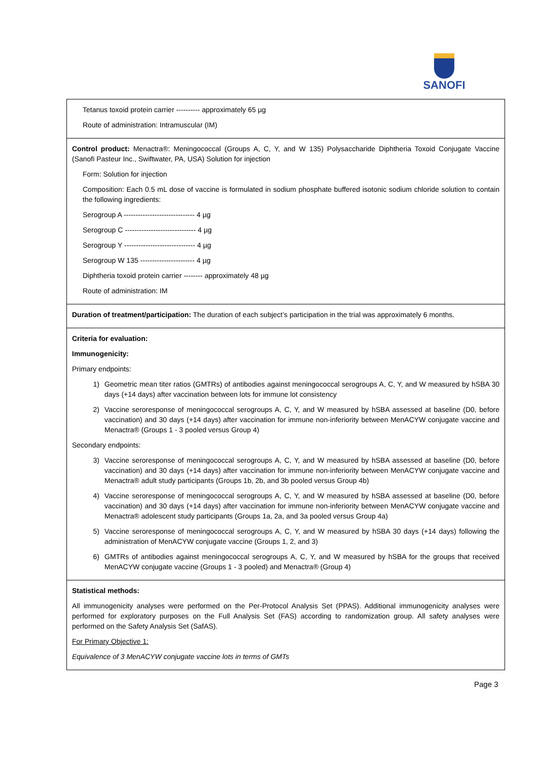SANOFI
| Tetanus toxoid protein carrier ---------- approximately 65 µg Route of administration: Intramuscular (IM) |
| Control product: Menactra®: Meningococcal (Groups A, C, Y, and W 135) Polysaccharide Diphtheria Toxoid Conjugate Vaccine (Sanofi Pasteur Inc., Swiftwater, PA, USA) Solution for injection Form: Solution for injection Composition: Each 0.5 mL dose of vaccine is formulated in sodium phosphate buffered isotonic sodium chloride solution to contain the following ingredients: Serogroup A ------------------------------ 4 µg Serogroup C ------------------------------ 4 µg Serogroup Y ------------------------------ 4 µg Serogroup W 135 ----------------------- 4 µg Diphtheria toxoid protein carrier -------- approximately 48 µg Route of administration: IM |
| Duration of treatment/participation: The duration of each subject’s participation in the trial was approximately 6 months. |
| Criteria for evaluation: Immunogenicity: Primary endpoints: 1) Geometric mean titer ratios (GMTRs) of antibodies against meningococcal serogroups A, C, Y, and W measured by hSBA 30 days (+14 days) after vaccination between lots for immune lot consistency 2) Vaccine seroresponse of meningococcal serogroups A, C, Y, and W measured by hSBA assessed at baseline (D0, before vaccination) and 30 days (+14 days) after vaccination for immune non-inferiority between MenACYW conjugate vaccine and Menactra® (Groups 1 - 3 pooled versus Group 4) Secondary endpoints: 3) Vaccine seroresponse of meningococcal serogroups A, C, Y, and W measured by hSBA assessed at baseline (D0, before vaccination) and 30 days (+14 days) after vaccination for immune non-inferiority between MenACYW conjugate vaccine and Menactra® adult study participants (Groups 1b, 2b, and 3b pooled versus Group 4b) 4) Vaccine seroresponse of meningococcal serogroups A, C, Y, and W measured by hSBA assessed at baseline (D0, before vaccination) and 30 days (+14 days) after vaccination for immune non-inferiority between MenACYW conjugate vaccine and Menactra® adolescent study participants (Groups 1a, 2a, and 3a pooled versus Group 4a) 5) Vaccine seroresponse of meningococcal serogroups A, C, Y, and W measured by hSBA 30 days (+14 days) following the administration of MenACYW conjugate vaccine (Groups 1, 2, and 3) 6) GMTRs of antibodies against meningococcal serogroups A, C, Y, and W measured by hSBA for the groups that received MenACYW conjugate vaccine (Groups 1 - 3 pooled) and Menactra® (Group 4) |
| Statistical methods: All immunogenicity analyses were performed on the Per-Protocol Analysis Set (PPAS). Additional immunogenicity analyses were performed for exploratory purposes on the Full Analysis Set (FAS) according to randomization group. All safety analyses were performed on the Safety Analysis Set (SafAS). For Primary Objective 1: Equivalence of 3 MenACYW conjugate vaccine lots in terms of GMTs |
Page 3